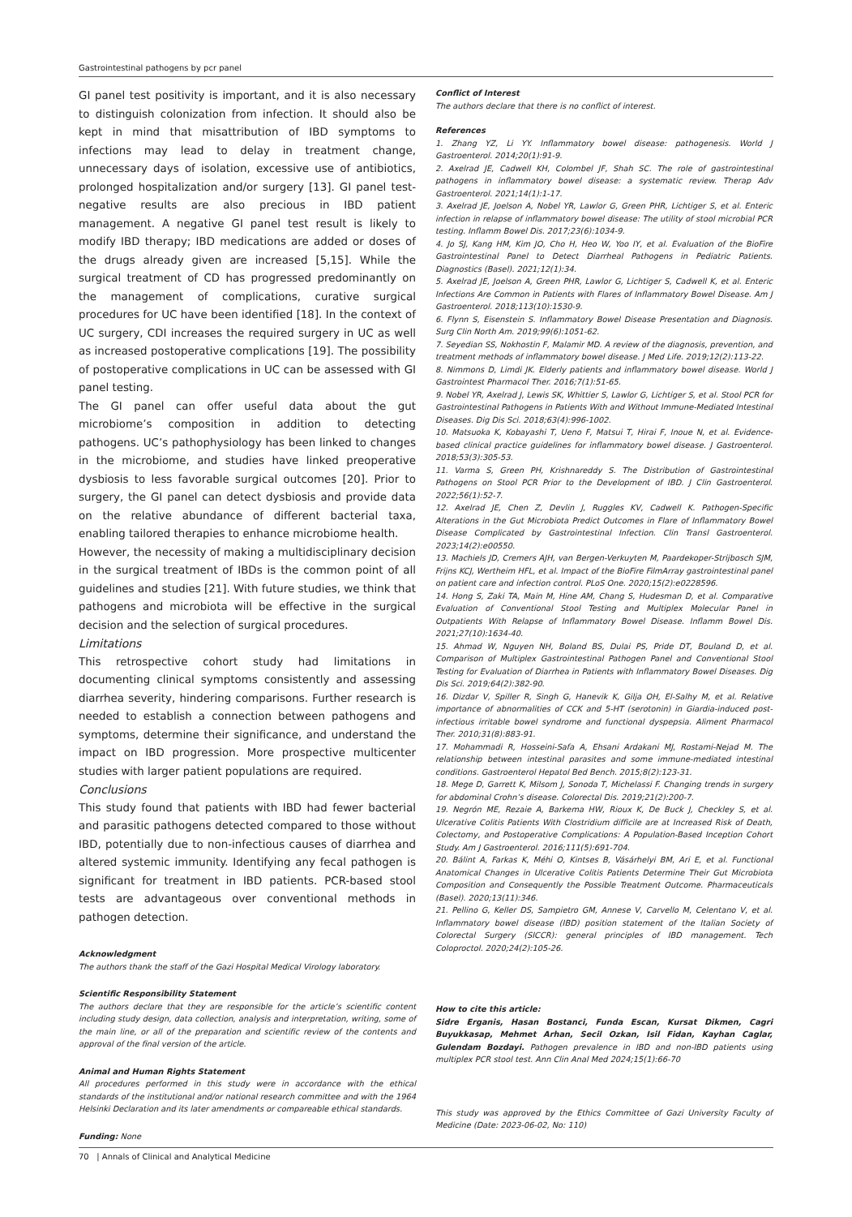Gastrointestinal pathogens by pcr panel
GI panel test positivity is important, and it is also necessary to distinguish colonization from infection. It should also be kept in mind that misattribution of IBD symptoms to infections may lead to delay in treatment change, unnecessary days of isolation, excessive use of antibiotics, prolonged hospitalization and/or surgery [13]. GI panel test-negative results are also precious in IBD patient management. A negative GI panel test result is likely to modify IBD therapy; IBD medications are added or doses of the drugs already given are increased [5,15]. While the surgical treatment of CD has progressed predominantly on the management of complications, curative surgical procedures for UC have been identified [18]. In the context of UC surgery, CDI increases the required surgery in UC as well as increased postoperative complications [19]. The possibility of postoperative complications in UC can be assessed with GI panel testing.
The GI panel can offer useful data about the gut microbiome’s composition in addition to detecting pathogens. UC’s pathophysiology has been linked to changes in the microbiome, and studies have linked preoperative dysbiosis to less favorable surgical outcomes [20]. Prior to surgery, the GI panel can detect dysbiosis and provide data on the relative abundance of different bacterial taxa, enabling tailored therapies to enhance microbiome health.
However, the necessity of making a multidisciplinary decision in the surgical treatment of IBDs is the common point of all guidelines and studies [21]. With future studies, we think that pathogens and microbiota will be effective in the surgical decision and the selection of surgical procedures.
Limitations
This retrospective cohort study had limitations in documenting clinical symptoms consistently and assessing diarrhea severity, hindering comparisons. Further research is needed to establish a connection between pathogens and symptoms, determine their significance, and understand the impact on IBD progression. More prospective multicenter studies with larger patient populations are required.
Conclusions
This study found that patients with IBD had fewer bacterial and parasitic pathogens detected compared to those without IBD, potentially due to non-infectious causes of diarrhea and altered systemic immunity. Identifying any fecal pathogen is significant for treatment in IBD patients. PCR-based stool tests are advantageous over conventional methods in pathogen detection.
Acknowledgment
The authors thank the staff of the Gazi Hospital Medical Virology laboratory.
Scientific Responsibility Statement
The authors declare that they are responsible for the article’s scientific content including study design, data collection, analysis and interpretation, writing, some of the main line, or all of the preparation and scientific review of the contents and approval of the final version of the article.
Animal and Human Rights Statement
All procedures performed in this study were in accordance with the ethical standards of the institutional and/or national research committee and with the 1964 Helsinki Declaration and its later amendments or compareable ethical standards.
Funding: None
Conflict of Interest
The authors declare that there is no conflict of interest.
References
1. Zhang YZ, Li YY. Inflammatory bowel disease: pathogenesis. World J Gastroenterol. 2014;20(1):91-9.
2. Axelrad JE, Cadwell KH, Colombel JF, Shah SC. The role of gastrointestinal pathogens in inflammatory bowel disease: a systematic review. Therap Adv Gastroenterol. 2021;14(1):1-17.
3. Axelrad JE, Joelson A, Nobel YR, Lawlor G, Green PHR, Lichtiger S, et al. Enteric infection in relapse of inflammatory bowel disease: The utility of stool microbial PCR testing. Inflamm Bowel Dis. 2017;23(6):1034-9.
4. Jo SJ, Kang HM, Kim JO, Cho H, Heo W, Yoo IY, et al. Evaluation of the BioFire Gastrointestinal Panel to Detect Diarrheal Pathogens in Pediatric Patients. Diagnostics (Basel). 2021;12(1):34.
5. Axelrad JE, Joelson A, Green PHR, Lawlor G, Lichtiger S, Cadwell K, et al. Enteric Infections Are Common in Patients with Flares of Inflammatory Bowel Disease. Am J Gastroenterol. 2018;113(10):1530-9.
6. Flynn S, Eisenstein S. Inflammatory Bowel Disease Presentation and Diagnosis. Surg Clin North Am. 2019;99(6):1051-62.
7. Seyedian SS, Nokhostin F, Malamir MD. A review of the diagnosis, prevention, and treatment methods of inflammatory bowel disease. J Med Life. 2019;12(2):113-22.
8. Nimmons D, Limdi JK. Elderly patients and inflammatory bowel disease. World J Gastrointest Pharmacol Ther. 2016;7(1):51-65.
9. Nobel YR, Axelrad J, Lewis SK, Whittier S, Lawlor G, Lichtiger S, et al. Stool PCR for Gastrointestinal Pathogens in Patients With and Without Immune-Mediated Intestinal Diseases. Dig Dis Sci. 2018;63(4):996-1002.
10. Matsuoka K, Kobayashi T, Ueno F, Matsui T, Hirai F, Inoue N, et al. Evidence-based clinical practice guidelines for inflammatory bowel disease. J Gastroenterol. 2018;53(3):305-53.
11. Varma S, Green PH, Krishnareddy S. The Distribution of Gastrointestinal Pathogens on Stool PCR Prior to the Development of IBD. J Clin Gastroenterol. 2022;56(1):52-7.
12. Axelrad JE, Chen Z, Devlin J, Ruggles KV, Cadwell K. Pathogen-Specific Alterations in the Gut Microbiota Predict Outcomes in Flare of Inflammatory Bowel Disease Complicated by Gastrointestinal Infection. Clin Transl Gastroenterol. 2023;14(2):e00550.
13. Machiels JD, Cremers AJH, van Bergen-Verkuyten M, Paardekoper-Strijbosch SJM, Frijns KCJ, Wertheim HFL, et al. Impact of the BioFire FilmArray gastrointestinal panel on patient care and infection control. PLoS One. 2020;15(2):e0228596.
14. Hong S, Zaki TA, Main M, Hine AM, Chang S, Hudesman D, et al. Comparative Evaluation of Conventional Stool Testing and Multiplex Molecular Panel in Outpatients With Relapse of Inflammatory Bowel Disease. Inflamm Bowel Dis. 2021;27(10):1634-40.
15. Ahmad W, Nguyen NH, Boland BS, Dulai PS, Pride DT, Bouland D, et al. Comparison of Multiplex Gastrointestinal Pathogen Panel and Conventional Stool Testing for Evaluation of Diarrhea in Patients with Inflammatory Bowel Diseases. Dig Dis Sci. 2019;64(2):382-90.
16. Dizdar V, Spiller R, Singh G, Hanevik K, Gilja OH, El-Salhy M, et al. Relative importance of abnormalities of CCK and 5-HT (serotonin) in Giardia-induced post-infectious irritable bowel syndrome and functional dyspepsia. Aliment Pharmacol Ther. 2010;31(8):883-91.
17. Mohammadi R, Hosseini-Safa A, Ehsani Ardakani MJ, Rostami-Nejad M. The relationship between intestinal parasites and some immune-mediated intestinal conditions. Gastroenterol Hepatol Bed Bench. 2015;8(2):123-31.
18. Mege D, Garrett K, Milsom J, Sonoda T, Michelassi F. Changing trends in surgery for abdominal Crohn’s disease. Colorectal Dis. 2019;21(2):200-7.
19. Negrón ME, Rezaie A, Barkema HW, Rioux K, De Buck J, Checkley S, et al. Ulcerative Colitis Patients With Clostridium difficile are at Increased Risk of Death, Colectomy, and Postoperative Complications: A Population-Based Inception Cohort Study. Am J Gastroenterol. 2016;111(5):691-704.
20. Bálint A, Farkas K, Méhi O, Kintses B, Vásárhelyi BM, Ari E, et al. Functional Anatomical Changes in Ulcerative Colitis Patients Determine Their Gut Microbiota Composition and Consequently the Possible Treatment Outcome. Pharmaceuticals (Basel). 2020;13(11):346.
21. Pellino G, Keller DS, Sampietro GM, Annese V, Carvello M, Celentano V, et al. Inflammatory bowel disease (IBD) position statement of the Italian Society of Colorectal Surgery (SICCR): general principles of IBD management. Tech Coloproctol. 2020;24(2):105-26.
How to cite this article:
Sidre Erganis, Hasan Bostanci, Funda Escan, Kursat Dikmen, Cagri Buyukkasap, Mehmet Arhan, Secil Ozkan, Isil Fidan, Kayhan Caglar, Gulendam Bozdayi. Pathogen prevalence in IBD and non-IBD patients using multiplex PCR stool test. Ann Clin Anal Med 2024;15(1):66-70
This study was approved by the Ethics Committee of Gazi University Faculty of Medicine (Date: 2023-06-02, No: 110)
70 | Annals of Clinical and Analytical Medicine